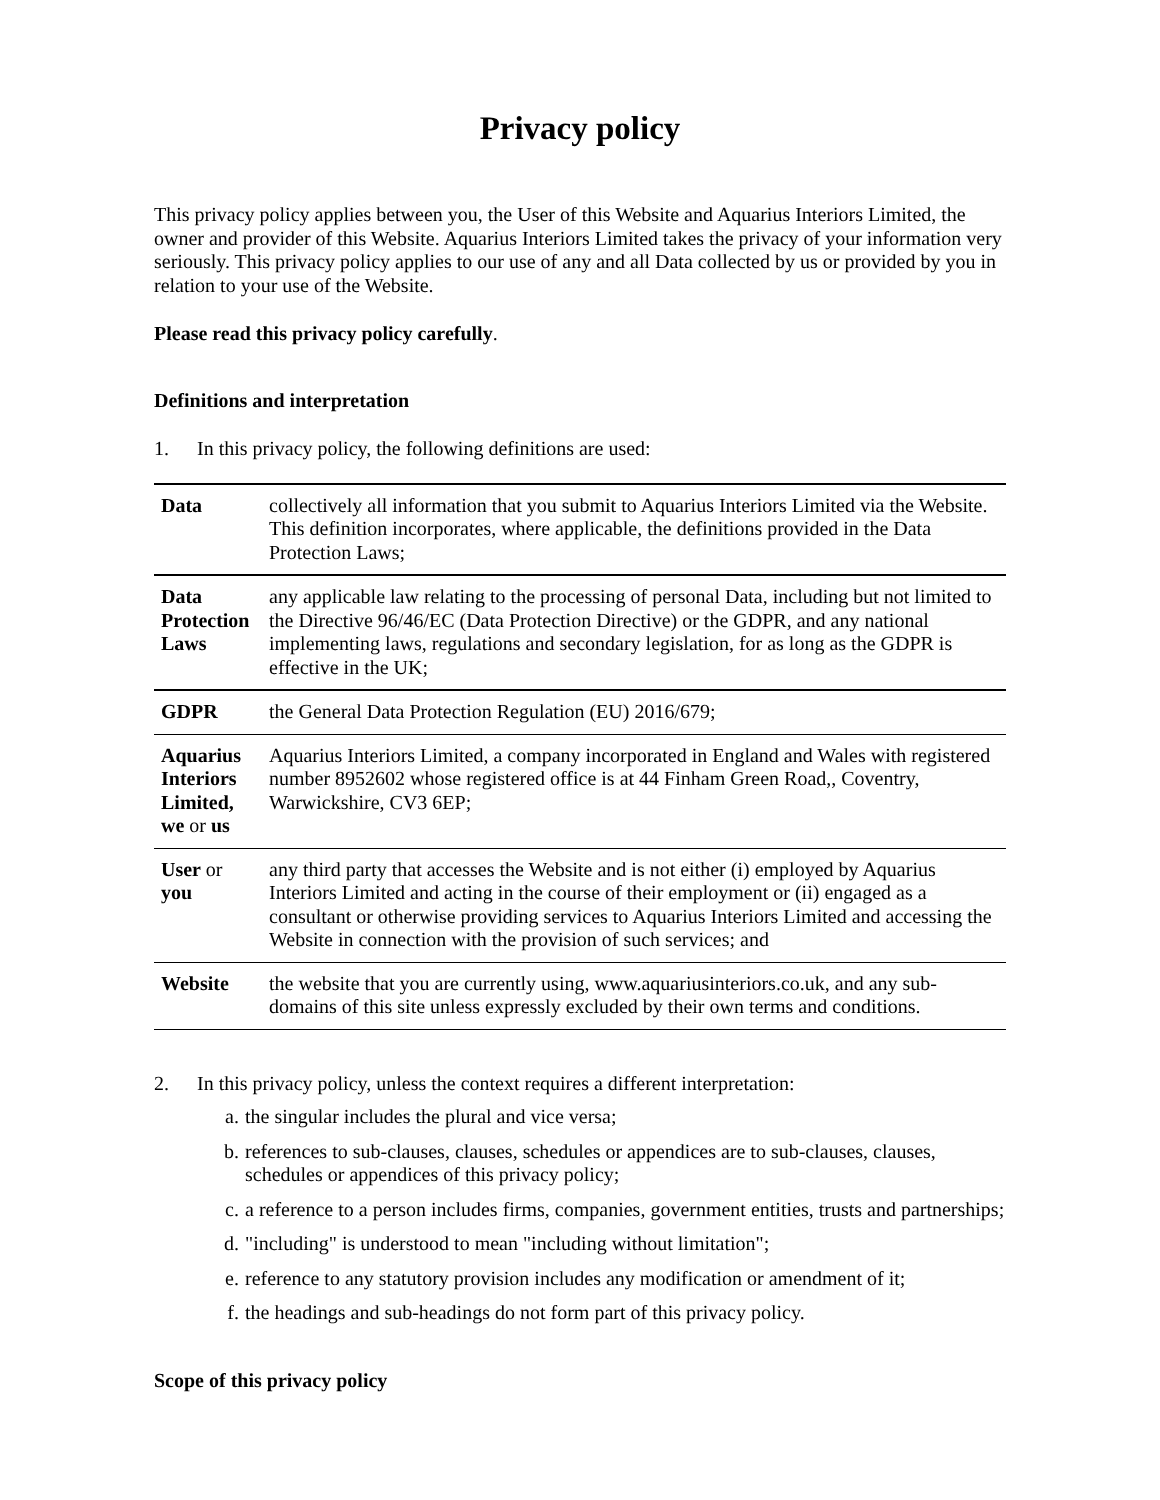Privacy policy
This privacy policy applies between you, the User of this Website and Aquarius Interiors Limited, the owner and provider of this Website. Aquarius Interiors Limited takes the privacy of your information very seriously. This privacy policy applies to our use of any and all Data collected by us or provided by you in relation to your use of the Website.
Please read this privacy policy carefully.
Definitions and interpretation
1. In this privacy policy, the following definitions are used:
| Data | collectively all information that you submit to Aquarius Interiors Limited via the Website. This definition incorporates, where applicable, the definitions provided in the Data Protection Laws; |
| Data Protection Laws | any applicable law relating to the processing of personal Data, including but not limited to the Directive 96/46/EC (Data Protection Directive) or the GDPR, and any national implementing laws, regulations and secondary legislation, for as long as the GDPR is effective in the UK; |
| GDPR | the General Data Protection Regulation (EU) 2016/679; |
| Aquarius Interiors Limited, we or us | Aquarius Interiors Limited, a company incorporated in England and Wales with registered number 8952602 whose registered office is at 44 Finham Green Road,, Coventry, Warwickshire, CV3 6EP; |
| User or you | any third party that accesses the Website and is not either (i) employed by Aquarius Interiors Limited and acting in the course of their employment or (ii) engaged as a consultant or otherwise providing services to Aquarius Interiors Limited and accessing the Website in connection with the provision of such services; and |
| Website | the website that you are currently using, www.aquariusinteriors.co.uk, and any sub-domains of this site unless expressly excluded by their own terms and conditions. |
2. In this privacy policy, unless the context requires a different interpretation:
a. the singular includes the plural and vice versa;
b. references to sub-clauses, clauses, schedules or appendices are to sub-clauses, clauses, schedules or appendices of this privacy policy;
c. a reference to a person includes firms, companies, government entities, trusts and partnerships;
d. "including" is understood to mean "including without limitation";
e. reference to any statutory provision includes any modification or amendment of it;
f. the headings and sub-headings do not form part of this privacy policy.
Scope of this privacy policy